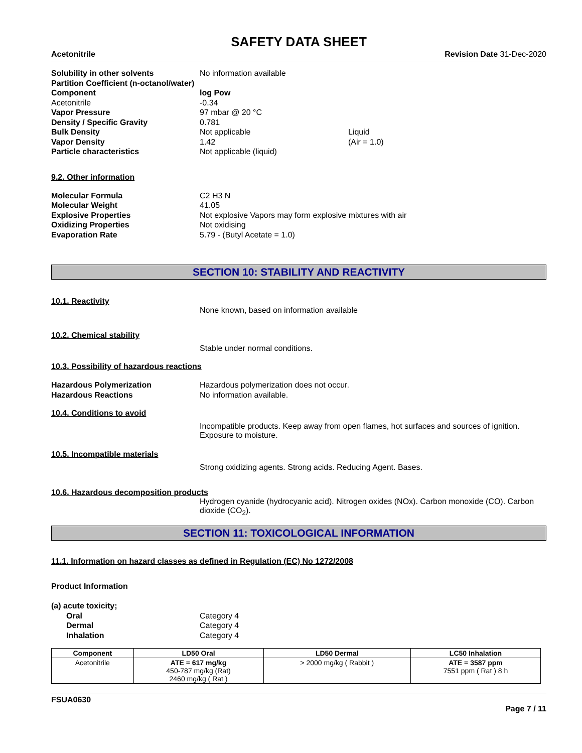SAFETY DATA SHEET
Acetonitrile Revision Date 31-Dec-2020
Solubility in other solvents No information available
Partition Coefficient (n-octanol/water)
Component log Pow
Acetonitrile -0.34
Vapor Pressure 97 mbar @ 20 °C
Density / Specific Gravity 0.781
Bulk Density Not applicable Liquid
Vapor Density 1.42 (Air = 1.0)
Particle characteristics Not applicable (liquid)
9.2. Other information
Molecular Formula C2 H3 N
Molecular Weight 41.05
Explosive Properties Not explosive Vapors may form explosive mixtures with air
Oxidizing Properties Not oxidising
Evaporation Rate 5.79 - (Butyl Acetate = 1.0)
SECTION 10: STABILITY AND REACTIVITY
10.1. Reactivity
None known, based on information available
10.2. Chemical stability
Stable under normal conditions.
10.3. Possibility of hazardous reactions
Hazardous Polymerization Hazardous polymerization does not occur.
Hazardous Reactions No information available.
10.4. Conditions to avoid
Incompatible products. Keep away from open flames, hot surfaces and sources of ignition. Exposure to moisture.
10.5. Incompatible materials
Strong oxidizing agents. Strong acids. Reducing Agent. Bases.
10.6. Hazardous decomposition products
Hydrogen cyanide (hydrocyanic acid). Nitrogen oxides (NOx). Carbon monoxide (CO). Carbon dioxide (CO<sub>2</sub>).
SECTION 11: TOXICOLOGICAL INFORMATION
11.1. Information on hazard classes as defined in Regulation (EC) No 1272/2008
Product Information
(a) acute toxicity;
Oral Category 4
Dermal Category 4
Inhalation Category 4
| Component | LD50 Oral | LD50 Dermal | LC50 Inhalation |
| --- | --- | --- | --- |
| Acetonitrile | ATE = 617 mg/kg 450-787 mg/kg (Rat) 2460 mg/kg ( Rat ) | > 2000 mg/kg ( Rabbit ) | ATE = 3587 ppm 7551 ppm ( Rat ) 8 h |
FSUA0630
Page 7 / 11